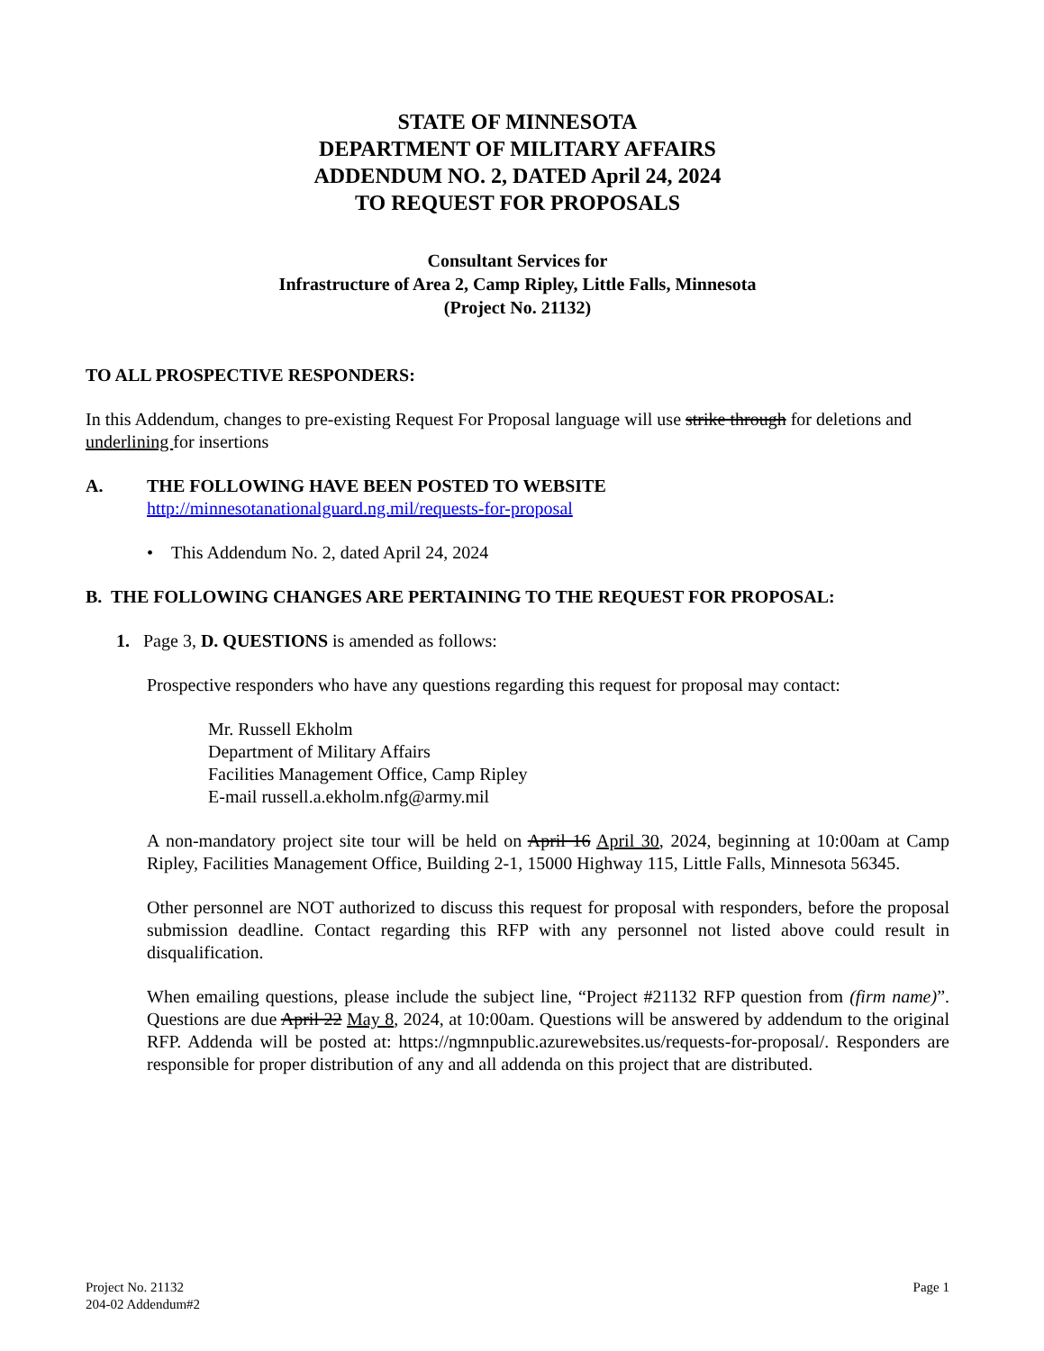STATE OF MINNESOTA
DEPARTMENT OF MILITARY AFFAIRS
ADDENDUM NO. 2, DATED April 24, 2024
TO REQUEST FOR PROPOSALS
Consultant Services for
Infrastructure of Area 2, Camp Ripley, Little Falls, Minnesota
(Project No. 21132)
TO ALL PROSPECTIVE RESPONDERS:
In this Addendum, changes to pre-existing Request For Proposal language will use strike through for deletions and underlining for insertions
A. THE FOLLOWING HAVE BEEN POSTED TO WEBSITE
http://minnesotanationalguard.ng.mil/requests-for-proposal
• This Addendum No. 2, dated April 24, 2024
B. THE FOLLOWING CHANGES ARE PERTAINING TO THE REQUEST FOR PROPOSAL:
1. Page 3, D. QUESTIONS is amended as follows:
Prospective responders who have any questions regarding this request for proposal may contact:
Mr. Russell Ekholm
Department of Military Affairs
Facilities Management Office, Camp Ripley
E-mail russell.a.ekholm.nfg@army.mil
A non-mandatory project site tour will be held on April 16 April 30, 2024, beginning at 10:00am at Camp Ripley, Facilities Management Office, Building 2-1, 15000 Highway 115, Little Falls, Minnesota 56345.
Other personnel are NOT authorized to discuss this request for proposal with responders, before the proposal submission deadline. Contact regarding this RFP with any personnel not listed above could result in disqualification.
When emailing questions, please include the subject line, “Project #21132 RFP question from (firm name)”. Questions are due April 22 May 8, 2024, at 10:00am. Questions will be answered by addendum to the original RFP. Addenda will be posted at: https://ngmnpublic.azurewebsites.us/requests-for-proposal/. Responders are responsible for proper distribution of any and all addenda on this project that are distributed.
Project No. 21132
204-02 Addendum#2
Page 1